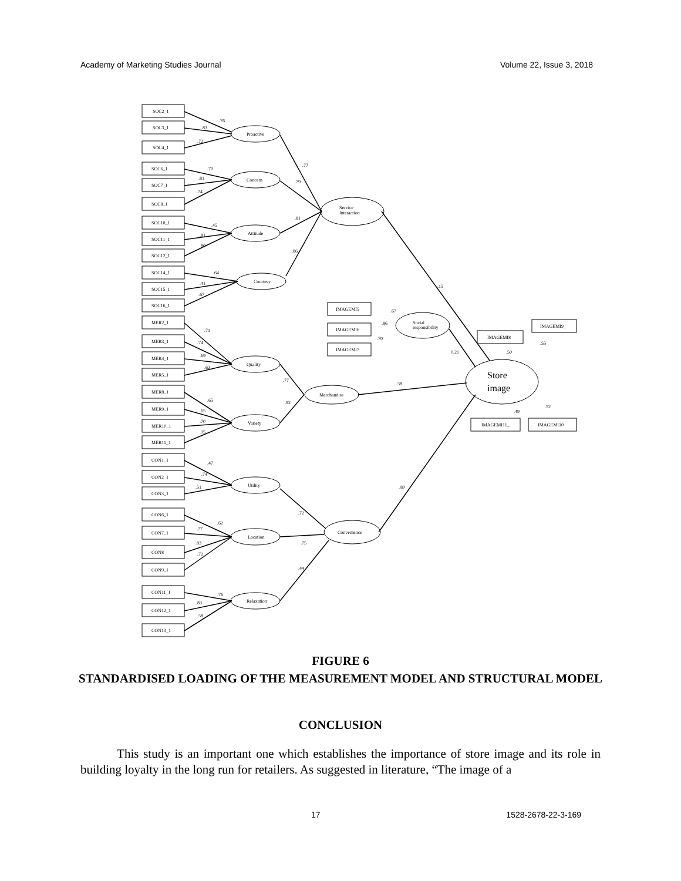Academy of Marketing Studies Journal Volume 22, Issue 3, 2018
SOC2_1
SOC3_1
SOC4_1
SOC6_1
SOC7_1
SOC8_1
SOC10_1
SOC11_1
SOC12_1
SOC14_1
SOC15_1
SOC16_1
MER2_1
MER3_1
MER4_1
MER5_1
MER8_1
MER9_1
MER10_1
MER11_1
CON1_1
CON2_1
CON3_1
CON6_1
CON7_1
CON8
CON9_1
CON11_1
CON12_1
CON13_1
Proactive
Concern
Attitude
Courtesy
Quality
Variety
Utility
Location
Relaxation
Service
Interaction
Social
responsibility
Merchandise
Convenience
Store
image
IMAGEMI5
IMAGEMI6
IMAGEMI7
IMAGEMI8
IMAGEMI9_
IMAGEMI11_
IMAGEMI10
.76
.83
.72
.70
.81
.74
.45
.81
.80
.64
.41
.67
.71
.74
.69
.62
.65
.65
.70
.35
.47
.74
.51
.62
.77
.83
.72
.76
.83
.58
.77
.79
.81
.86
.15
.67
.86
.70
0.21
.50
.55
.38
.77
.92
.49
.52
.80
.72
.75
.44
FIGURE 6
STANDARDISED LOADING OF THE MEASUREMENT MODEL AND STRUCTURAL MODEL
CONCLUSION
This study is an important one which establishes the importance of store image and its role in building loyalty in the long run for retailers. As suggested in literature, “The image of a
17 1528-2678-22-3-169